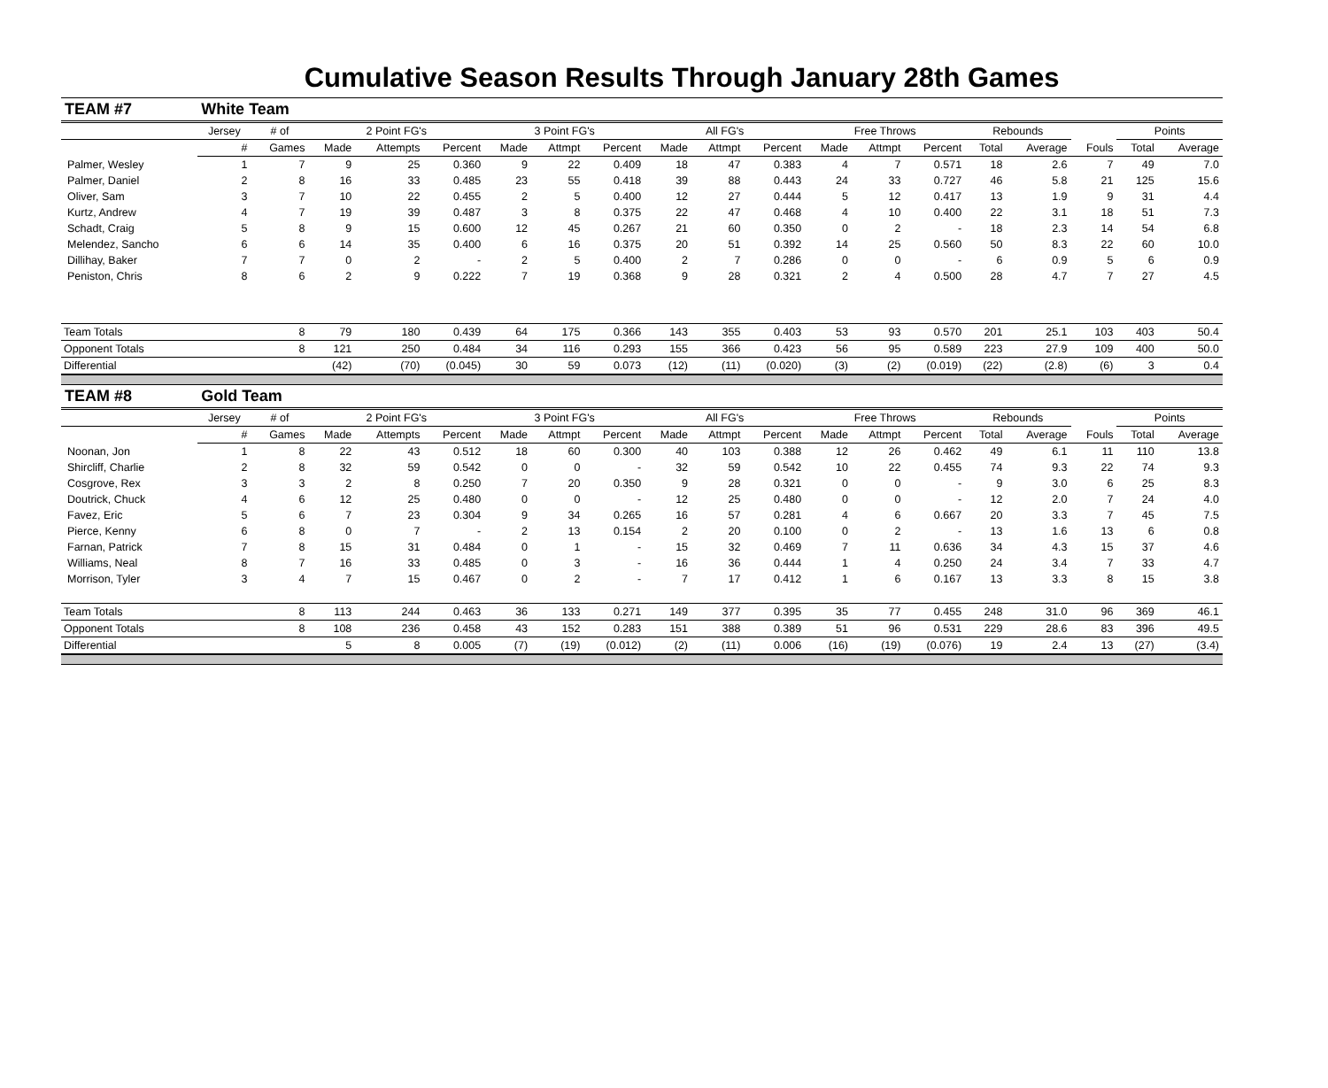Cumulative Season Results Through January 28th Games
| TEAM #7 | White Team | | | | | | | | | | | | | | | | | | |
| --- | --- | --- | --- | --- | --- | --- | --- | --- | --- | --- | --- | --- | --- | --- | --- | --- | --- | --- | --- |
| | Jersey | # of | 2 Point FG's | | | 3 Point FG's | | | All FG's | | | Free Throws | | | Rebounds | | | Points | |
| | # | Games | Made | Attempts | Percent | Made | Attmpt | Percent | Made | Attmpt | Percent | Made | Attmpt | Percent | Total | Average | Fouls | Total | Average |
| Palmer, Wesley | 1 | 7 | 9 | 25 | 0.360 | 9 | 22 | 0.409 | 18 | 47 | 0.383 | 4 | 7 | 0.571 | 18 | 2.6 | 7 | 49 | 7.0 |
| Palmer, Daniel | 2 | 8 | 16 | 33 | 0.485 | 23 | 55 | 0.418 | 39 | 88 | 0.443 | 24 | 33 | 0.727 | 46 | 5.8 | 21 | 125 | 15.6 |
| Oliver, Sam | 3 | 7 | 10 | 22 | 0.455 | 2 | 5 | 0.400 | 12 | 27 | 0.444 | 5 | 12 | 0.417 | 13 | 1.9 | 9 | 31 | 4.4 |
| Kurtz, Andrew | 4 | 7 | 19 | 39 | 0.487 | 3 | 8 | 0.375 | 22 | 47 | 0.468 | 4 | 10 | 0.400 | 22 | 3.1 | 18 | 51 | 7.3 |
| Schadt, Craig | 5 | 8 | 9 | 15 | 0.600 | 12 | 45 | 0.267 | 21 | 60 | 0.350 | 0 | 2 | - | 18 | 2.3 | 14 | 54 | 6.8 |
| Melendez, Sancho | 6 | 6 | 14 | 35 | 0.400 | 6 | 16 | 0.375 | 20 | 51 | 0.392 | 14 | 25 | 0.560 | 50 | 8.3 | 22 | 60 | 10.0 |
| Dillihay, Baker | 7 | 7 | 0 | 2 | - | 2 | 5 | 0.400 | 2 | 7 | 0.286 | 0 | 0 | - | 6 | 0.9 | 5 | 6 | 0.9 |
| Peniston, Chris | 8 | 6 | 2 | 9 | 0.222 | 7 | 19 | 0.368 | 9 | 28 | 0.321 | 2 | 4 | 0.500 | 28 | 4.7 | 7 | 27 | 4.5 |
| Team Totals | | 8 | 79 | 180 | 0.439 | 64 | 175 | 0.366 | 143 | 355 | 0.403 | 53 | 93 | 0.570 | 201 | 25.1 | 103 | 403 | 50.4 |
| Opponent Totals | | 8 | 121 | 250 | 0.484 | 34 | 116 | 0.293 | 155 | 366 | 0.423 | 56 | 95 | 0.589 | 223 | 27.9 | 109 | 400 | 50.0 |
| Differential | | | (42) | (70) | (0.045) | 30 | 59 | 0.073 | (12) | (11) | (0.020) | (3) | (2) | (0.019) | (22) | (2.8) | (6) | 3 | 0.4 |
| TEAM #8 | Gold Team | | | | | | | | | | | | | | | | | | |
| | Jersey | # of | 2 Point FG's | | | 3 Point FG's | | | All FG's | | | Free Throws | | | Rebounds | | | Points | |
| | # | Games | Made | Attempts | Percent | Made | Attmpt | Percent | Made | Attmpt | Percent | Made | Attmpt | Percent | Total | Average | Fouls | Total | Average |
| Noonan, Jon | 1 | 8 | 22 | 43 | 0.512 | 18 | 60 | 0.300 | 40 | 103 | 0.388 | 12 | 26 | 0.462 | 49 | 6.1 | 11 | 110 | 13.8 |
| Shircliff, Charlie | 2 | 8 | 32 | 59 | 0.542 | 0 | 0 | - | 32 | 59 | 0.542 | 10 | 22 | 0.455 | 74 | 9.3 | 22 | 74 | 9.3 |
| Cosgrove, Rex | 3 | 3 | 2 | 8 | 0.250 | 7 | 20 | 0.350 | 9 | 28 | 0.321 | 0 | 0 | - | 9 | 3.0 | 6 | 25 | 8.3 |
| Doutrick, Chuck | 4 | 6 | 12 | 25 | 0.480 | 0 | 0 | - | 12 | 25 | 0.480 | 0 | 0 | - | 12 | 2.0 | 7 | 24 | 4.0 |
| Favez, Eric | 5 | 6 | 7 | 23 | 0.304 | 9 | 34 | 0.265 | 16 | 57 | 0.281 | 4 | 6 | 0.667 | 20 | 3.3 | 7 | 45 | 7.5 |
| Pierce, Kenny | 6 | 8 | 0 | 7 | - | 2 | 13 | 0.154 | 2 | 20 | 0.100 | 0 | 2 | - | 13 | 1.6 | 13 | 6 | 0.8 |
| Farnan, Patrick | 7 | 8 | 15 | 31 | 0.484 | 0 | 1 | - | 15 | 32 | 0.469 | 7 | 11 | 0.636 | 34 | 4.3 | 15 | 37 | 4.6 |
| Williams, Neal | 8 | 7 | 16 | 33 | 0.485 | 0 | 3 | - | 16 | 36 | 0.444 | 1 | 4 | 0.250 | 24 | 3.4 | 7 | 33 | 4.7 |
| Morrison, Tyler | 3 | 4 | 7 | 15 | 0.467 | 0 | 2 | - | 7 | 17 | 0.412 | 1 | 6 | 0.167 | 13 | 3.3 | 8 | 15 | 3.8 |
| Team Totals | | 8 | 113 | 244 | 0.463 | 36 | 133 | 0.271 | 149 | 377 | 0.395 | 35 | 77 | 0.455 | 248 | 31.0 | 96 | 369 | 46.1 |
| Opponent Totals | | 8 | 108 | 236 | 0.458 | 43 | 152 | 0.283 | 151 | 388 | 0.389 | 51 | 96 | 0.531 | 229 | 28.6 | 83 | 396 | 49.5 |
| Differential | | | 5 | 8 | 0.005 | (7) | (19) | (0.012) | (2) | (11) | 0.006 | (16) | (19) | (0.076) | 19 | 2.4 | 13 | (27) | (3.4) |